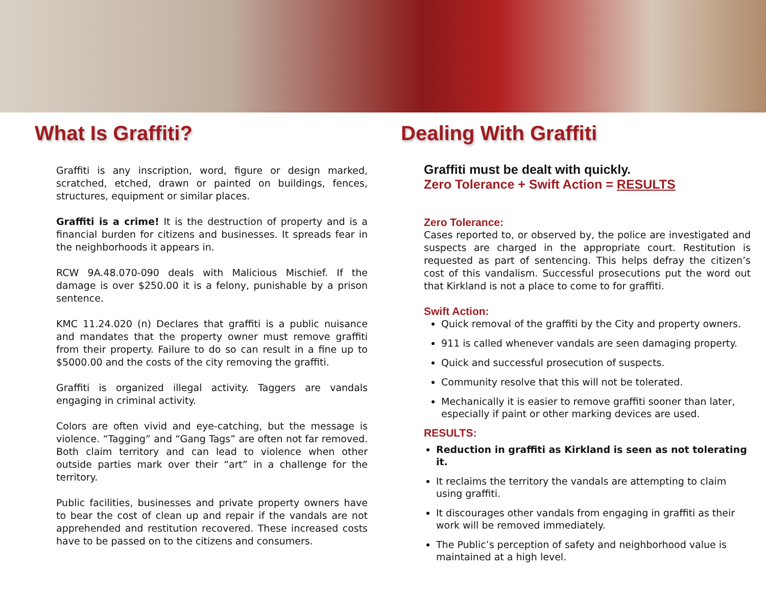What Is Graffiti?
Graffiti is any inscription, word, figure or design marked, scratched, etched, drawn or painted on buildings, fences, structures, equipment or similar places.
Graffiti is a crime! It is the destruction of property and is a financial burden for citizens and businesses. It spreads fear in the neighborhoods it appears in.
RCW 9A.48.070-090 deals with Malicious Mischief. If the damage is over $250.00 it is a felony, punishable by a prison sentence.
KMC 11.24.020 (n) Declares that graffiti is a public nuisance and mandates that the property owner must remove graffiti from their property. Failure to do so can result in a fine up to $5000.00 and the costs of the city removing the graffiti.
Graffiti is organized illegal activity. Taggers are vandals engaging in criminal activity.
Colors are often vivid and eye-catching, but the message is violence. “Tagging” and “Gang Tags” are often not far removed. Both claim territory and can lead to violence when other outside parties mark over their “art” in a challenge for the territory.
Public facilities, businesses and private property owners have to bear the cost of clean up and repair if the vandals are not apprehended and restitution recovered. These increased costs have to be passed on to the citizens and consumers.
Dealing With Graffiti
Graffiti must be dealt with quickly.
Zero Tolerance + Swift Action = RESULTS
Zero Tolerance:
Cases reported to, or observed by, the police are investigated and suspects are charged in the appropriate court. Restitution is requested as part of sentencing. This helps defray the citizen’s cost of this vandalism. Successful prosecutions put the word out that Kirkland is not a place to come to for graffiti.
Swift Action:
Quick removal of the graffiti by the City and property owners.
911 is called whenever vandals are seen damaging property.
Quick and successful prosecution of suspects.
Community resolve that this will not be tolerated.
Mechanically it is easier to remove graffiti sooner than later, especially if paint or other marking devices are used.
RESULTS:
Reduction in graffiti as Kirkland is seen as not tolerating it.
It reclaims the territory the vandals are attempting to claim using graffiti.
It discourages other vandals from engaging in graffiti as their work will be removed immediately.
The Public’s perception of safety and neighborhood value is maintained at a high level.